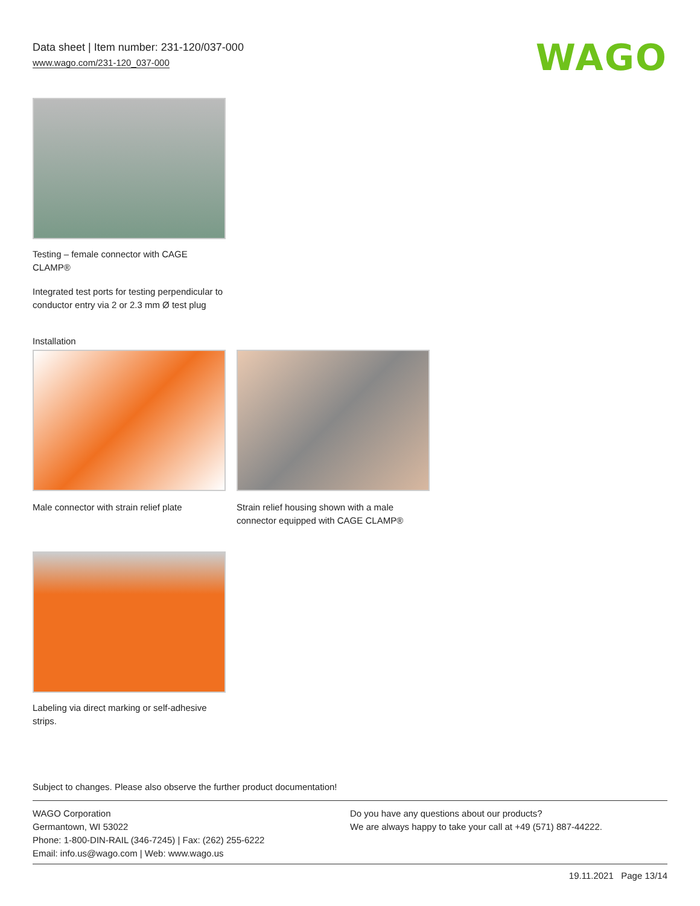Data sheet | Item number: 231-120/037-000
www.wago.com/231-120_037-000
WAGO
Testing – female connector with CAGE CLAMP®
Integrated test ports for testing perpendicular to conductor entry via 2 or 2.3 mm Ø test plug
Installation
Male connector with strain relief plate
Strain relief housing shown with a male connector equipped with CAGE CLAMP®
Labeling via direct marking or self-adhesive strips.
Subject to changes. Please also observe the further product documentation!
WAGO Corporation
Germantown, WI 53022
Phone: 1-800-DIN-RAIL (346-7245) | Fax: (262) 255-6222
Email: info.us@wago.com | Web: www.wago.us
Do you have any questions about our products?
We are always happy to take your call at +49 (571) 887-44222.
19.11.2021 Page 13/14